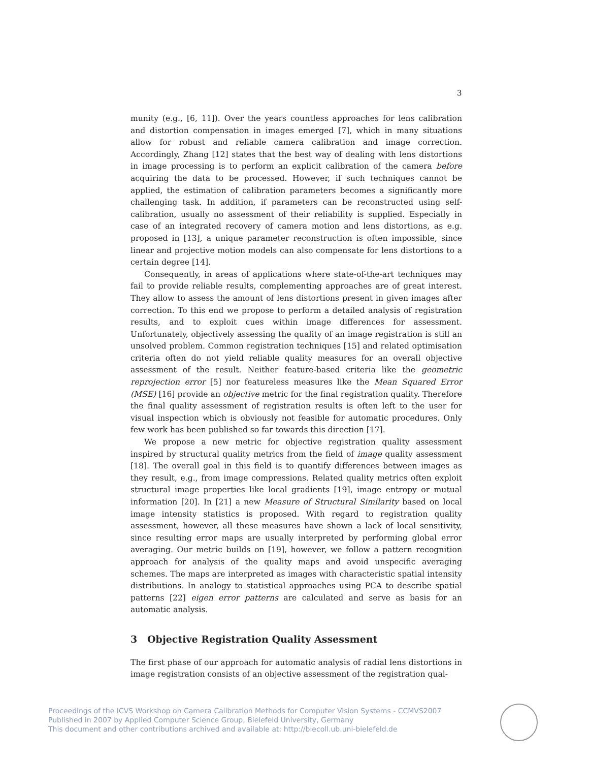3
munity (e.g., [6, 11]). Over the years countless approaches for lens calibration and distortion compensation in images emerged [7], which in many situations allow for robust and reliable camera calibration and image correction. Accordingly, Zhang [12] states that the best way of dealing with lens distortions in image processing is to perform an explicit calibration of the camera before acquiring the data to be processed. However, if such techniques cannot be applied, the estimation of calibration parameters becomes a significantly more challenging task. In addition, if parameters can be reconstructed using self-calibration, usually no assessment of their reliability is supplied. Especially in case of an integrated recovery of camera motion and lens distortions, as e.g. proposed in [13], a unique parameter reconstruction is often impossible, since linear and projective motion models can also compensate for lens distortions to a certain degree [14].
Consequently, in areas of applications where state-of-the-art techniques may fail to provide reliable results, complementing approaches are of great interest. They allow to assess the amount of lens distortions present in given images after correction. To this end we propose to perform a detailed analysis of registration results, and to exploit cues within image differences for assessment. Unfortunately, objectively assessing the quality of an image registration is still an unsolved problem. Common registration techniques [15] and related optimisation criteria often do not yield reliable quality measures for an overall objective assessment of the result. Neither feature-based criteria like the geometric reprojection error [5] nor featureless measures like the Mean Squared Error (MSE) [16] provide an objective metric for the final registration quality. Therefore the final quality assessment of registration results is often left to the user for visual inspection which is obviously not feasible for automatic procedures. Only few work has been published so far towards this direction [17].
We propose a new metric for objective registration quality assessment inspired by structural quality metrics from the field of image quality assessment [18]. The overall goal in this field is to quantify differences between images as they result, e.g., from image compressions. Related quality metrics often exploit structural image properties like local gradients [19], image entropy or mutual information [20]. In [21] a new Measure of Structural Similarity based on local image intensity statistics is proposed. With regard to registration quality assessment, however, all these measures have shown a lack of local sensitivity, since resulting error maps are usually interpreted by performing global error averaging. Our metric builds on [19], however, we follow a pattern recognition approach for analysis of the quality maps and avoid unspecific averaging schemes. The maps are interpreted as images with characteristic spatial intensity distributions. In analogy to statistical approaches using PCA to describe spatial patterns [22] eigen error patterns are calculated and serve as basis for an automatic analysis.
3 Objective Registration Quality Assessment
The first phase of our approach for automatic analysis of radial lens distortions in image registration consists of an objective assessment of the registration qual-
Proceedings of the ICVS Workshop on Camera Calibration Methods for Computer Vision Systems - CCMVS2007
Published in 2007 by Applied Computer Science Group, Bielefeld University, Germany
This document and other contributions archived and available at: http://biecoll.ub.uni-bielefeld.de